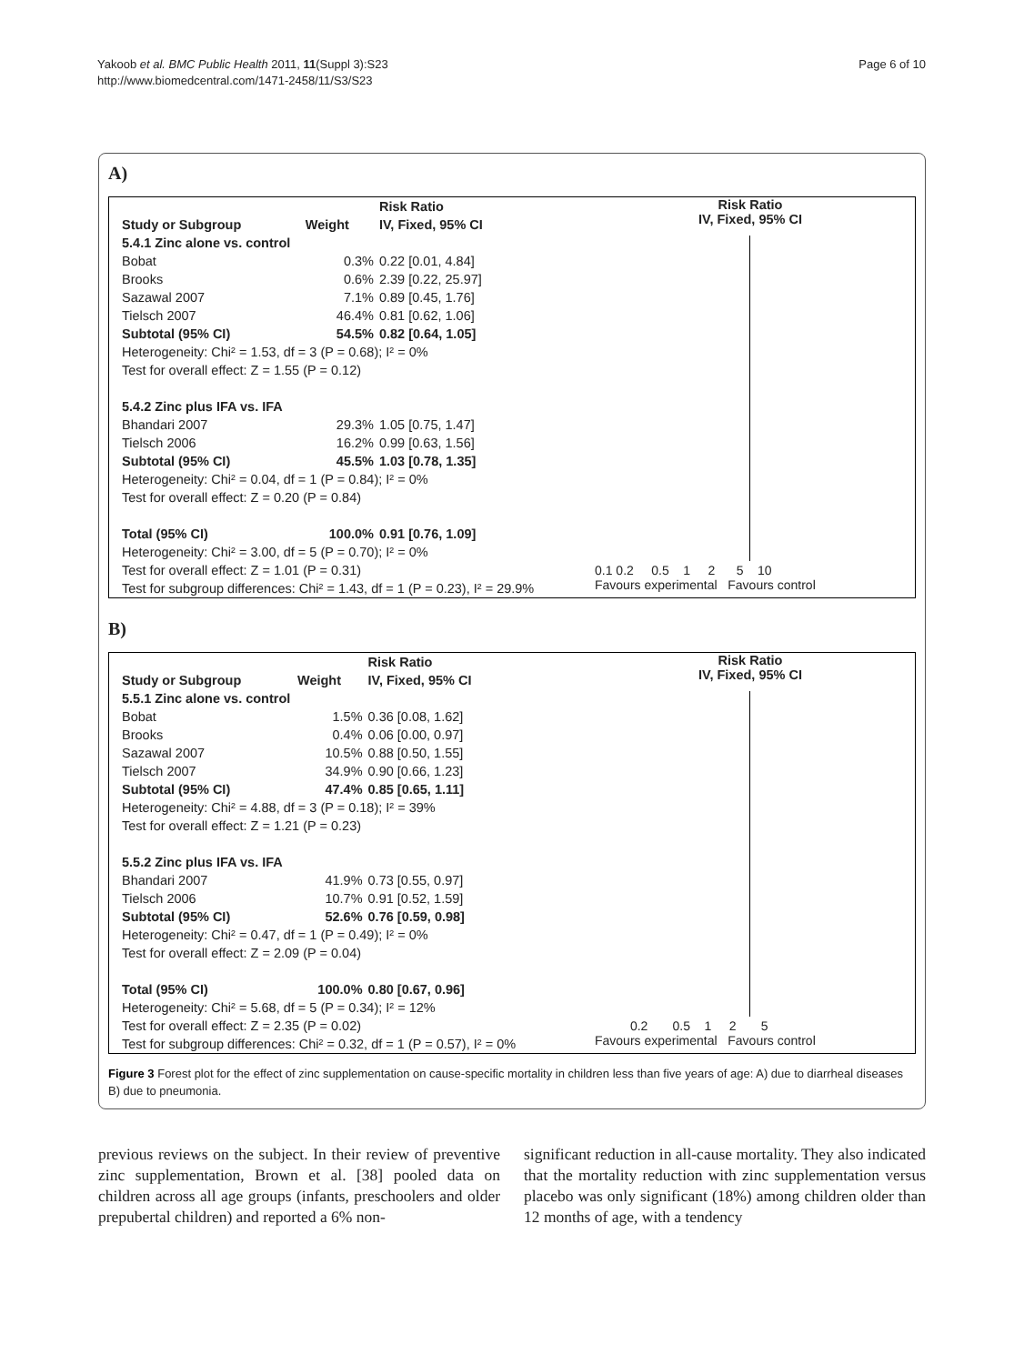Yakoob et al. BMC Public Health 2011, 11(Suppl 3):S23
http://www.biomedcentral.com/1471-2458/11/S3/S23
Page 6 of 10
A)
| | | Risk Ratio |
| --- | --- | --- |
| Study or Subgroup | Weight | IV, Fixed, 95% CI |
| 5.4.1 Zinc alone vs. control | | |
| Bobat | 0.3% | 0.22 [0.01, 4.84] |
| Brooks | 0.6% | 2.39 [0.22, 25.97] |
| Sazawal 2007 | 7.1% | 0.89 [0.45, 1.76] |
| Tielsch 2007 | 46.4% | 0.81 [0.62, 1.06] |
| Subtotal (95% CI) | 54.5% | 0.82 [0.64, 1.05] |
| Heterogeneity: Chi² = 1.53, df = 3 (P = 0.68); I² = 0% | | |
| Test for overall effect: Z = 1.55 (P = 0.12) | | |
| 5.4.2 Zinc plus IFA vs. IFA | | |
| Bhandari 2007 | 29.3% | 1.05 [0.75, 1.47] |
| Tielsch 2006 | 16.2% | 0.99 [0.63, 1.56] |
| Subtotal (95% CI) | 45.5% | 1.03 [0.78, 1.35] |
| Heterogeneity: Chi² = 0.04, df = 1 (P = 0.84); I² = 0% | | |
| Test for overall effect: Z = 0.20 (P = 0.84) | | |
| Total (95% CI) | 100.0% | 0.91 [0.76, 1.09] |
| Heterogeneity: Chi² = 3.00, df = 5 (P = 0.70); I² = 0% | | |
| Test for overall effect: Z = 1.01 (P = 0.31) | | |
| Test for subgroup differences: Chi² = 1.43, df = 1 (P = 0.23), I² = 29.9% | | |
Risk Ratio
IV, Fixed, 95% CI
0.1 0.2 0.5 1 2 5 10
Favours experimental Favours control
B)
| | | Risk Ratio |
| --- | --- | --- |
| Study or Subgroup | Weight | IV, Fixed, 95% CI |
| 5.5.1 Zinc alone vs. control | | |
| Bobat | 1.5% | 0.36 [0.08, 1.62] |
| Brooks | 0.4% | 0.06 [0.00, 0.97] |
| Sazawal 2007 | 10.5% | 0.88 [0.50, 1.55] |
| Tielsch 2007 | 34.9% | 0.90 [0.66, 1.23] |
| Subtotal (95% CI) | 47.4% | 0.85 [0.65, 1.11] |
| Heterogeneity: Chi² = 4.88, df = 3 (P = 0.18); I² = 39% | | |
| Test for overall effect: Z = 1.21 (P = 0.23) | | |
| 5.5.2 Zinc plus IFA vs. IFA | | |
| Bhandari 2007 | 41.9% | 0.73 [0.55, 0.97] |
| Tielsch 2006 | 10.7% | 0.91 [0.52, 1.59] |
| Subtotal (95% CI) | 52.6% | 0.76 [0.59, 0.98] |
| Heterogeneity: Chi² = 0.47, df = 1 (P = 0.49); I² = 0% | | |
| Test for overall effect: Z = 2.09 (P = 0.04) | | |
| Total (95% CI) | 100.0% | 0.80 [0.67, 0.96] |
| Heterogeneity: Chi² = 5.68, df = 5 (P = 0.34); I² = 12% | | |
| Test for overall effect: Z = 2.35 (P = 0.02) | | |
| Test for subgroup differences: Chi² = 0.32, df = 1 (P = 0.57), I² = 0% | | |
Risk Ratio
IV, Fixed, 95% CI
0.2 0.5 1 2 5
Favours experimental Favours control
Figure 3 Forest plot for the effect of zinc supplementation on cause-specific mortality in children less than five years of age: A) due to diarrheal diseases B) due to pneumonia.
previous reviews on the subject. In their review of preventive zinc supplementation, Brown et al. [38] pooled data on children across all age groups (infants, preschoolers and older prepubertal children) and reported a 6% non-
significant reduction in all-cause mortality. They also indicated that the mortality reduction with zinc supplementation versus placebo was only significant (18%) among children older than 12 months of age, with a tendency